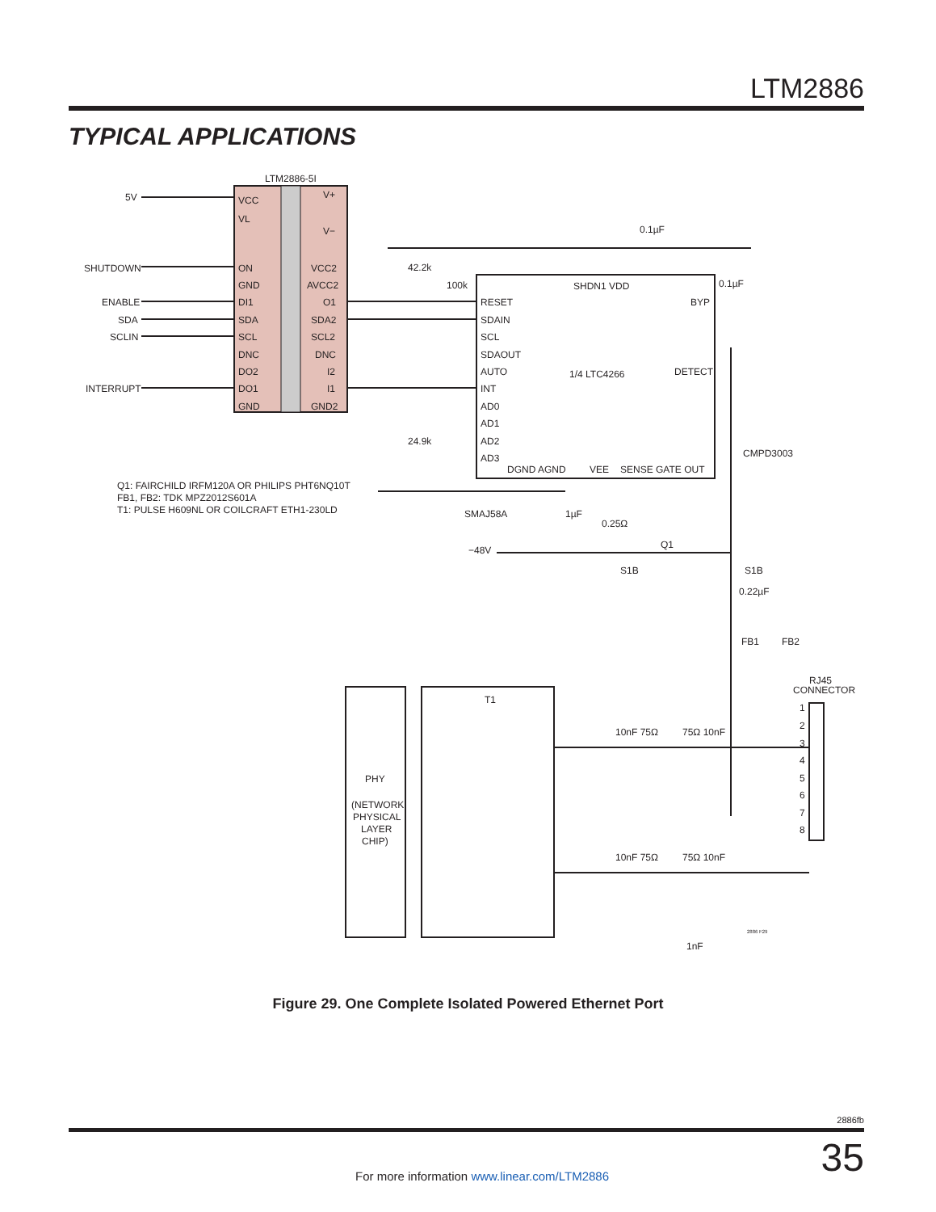LTM2886
TYPICAL APPLICATIONS
LTM2886-5I
5V
SHUTDOWN
ENABLE
SDA
SCLIN
INTERRUPT
VCC
VL
ON
GND
DI1
SDA
SCL
DNC
DO2
DO1
GND
V+
V−
VCC2
AVCC2
O1
SDA2
SCL2
DNC
I2
I1
GND2
RESET
SDAIN
SCL
SDAOUT
AUTO
INT
AD0
AD1
AD2
AD3
1/4 LTC4266
SHDN1 VDD
BYP
DETECT
DGND AGND
VEE
SENSE GATE OUT
0.1µF
0.1µF
42.2k
100k
24.9k
CMPD3003
Q1: FAIRCHILD IRFM120A OR PHILIPS PHT6NQ10T
FB1, FB2: TDK MPZ2012S601A
T1: PULSE H609NL OR COILCRAFT ETH1-230LD
SMAJ58A
1µF
0.25Ω
Q1
−48V
S1B
S1B
0.22µF
FB1
FB2
RJ45
CONNECTOR
T1
PHY
(NETWORK
PHYSICAL
LAYER
CHIP)
10nF 75Ω
75Ω 10nF
10nF 75Ω
75Ω 10nF
1nF
2886 F29
1
2
3
4
5
6
7
8
Figure 29. One Complete Isolated Powered Ethernet Port
2886fb
35
For more information www.linear.com/LTM2886